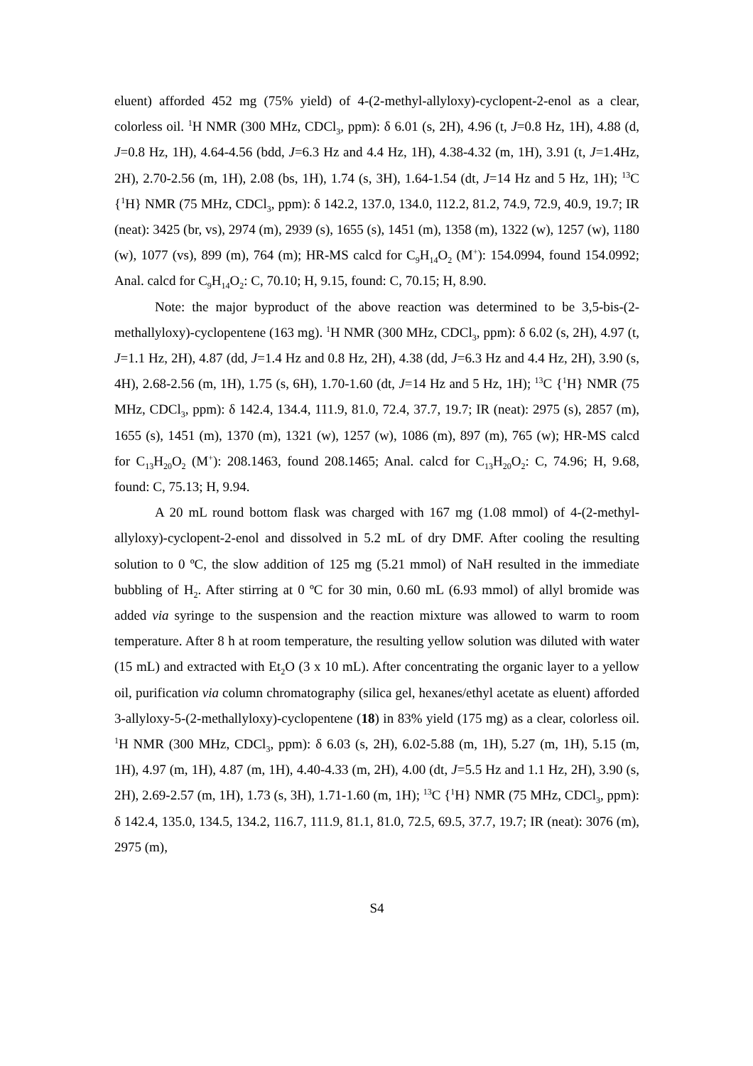eluent) afforded 452 mg (75% yield) of 4-(2-methyl-allyloxy)-cyclopent-2-enol as a clear, colorless oil. <sup>1</sup>H NMR (300 MHz, CDCl<sub>3</sub>, ppm): δ 6.01 (s, 2H), 4.96 (t, J=0.8 Hz, 1H), 4.88 (d, J=0.8 Hz, 1H), 4.64-4.56 (bdd, J=6.3 Hz and 4.4 Hz, 1H), 4.38-4.32 (m, 1H), 3.91 (t, J=1.4Hz, 2H), 2.70-2.56 (m, 1H), 2.08 (bs, 1H), 1.74 (s, 3H), 1.64-1.54 (dt, J=14 Hz and 5 Hz, 1H); <sup>13</sup>C {<sup>1</sup>H} NMR (75 MHz, CDCl<sub>3</sub>, ppm): δ 142.2, 137.0, 134.0, 112.2, 81.2, 74.9, 72.9, 40.9, 19.7; IR (neat): 3425 (br, vs), 2974 (m), 2939 (s), 1655 (s), 1451 (m), 1358 (m), 1322 (w), 1257 (w), 1180 (w), 1077 (vs), 899 (m), 764 (m); HR-MS calcd for C<sub>9</sub>H<sub>14</sub>O<sub>2</sub> (M<sup>+</sup>): 154.0994, found 154.0992; Anal. calcd for C<sub>9</sub>H<sub>14</sub>O<sub>2</sub>: C, 70.10; H, 9.15, found: C, 70.15; H, 8.90.
Note: the major byproduct of the above reaction was determined to be 3,5-bis-(2-methallyloxy)-cyclopentene (163 mg). <sup>1</sup>H NMR (300 MHz, CDCl<sub>3</sub>, ppm): δ 6.02 (s, 2H), 4.97 (t, J=1.1 Hz, 2H), 4.87 (dd, J=1.4 Hz and 0.8 Hz, 2H), 4.38 (dd, J=6.3 Hz and 4.4 Hz, 2H), 3.90 (s, 4H), 2.68-2.56 (m, 1H), 1.75 (s, 6H), 1.70-1.60 (dt, J=14 Hz and 5 Hz, 1H); <sup>13</sup>C {<sup>1</sup>H} NMR (75 MHz, CDCl<sub>3</sub>, ppm): δ 142.4, 134.4, 111.9, 81.0, 72.4, 37.7, 19.7; IR (neat): 2975 (s), 2857 (m), 1655 (s), 1451 (m), 1370 (m), 1321 (w), 1257 (w), 1086 (m), 897 (m), 765 (w); HR-MS calcd for C<sub>13</sub>H<sub>20</sub>O<sub>2</sub> (M<sup>+</sup>): 208.1463, found 208.1465; Anal. calcd for C<sub>13</sub>H<sub>20</sub>O<sub>2</sub>: C, 74.96; H, 9.68, found: C, 75.13; H, 9.94.
A 20 mL round bottom flask was charged with 167 mg (1.08 mmol) of 4-(2-methyl-allyloxy)-cyclopent-2-enol and dissolved in 5.2 mL of dry DMF. After cooling the resulting solution to 0 ºC, the slow addition of 125 mg (5.21 mmol) of NaH resulted in the immediate bubbling of H<sub>2</sub>. After stirring at 0 ºC for 30 min, 0.60 mL (6.93 mmol) of allyl bromide was added via syringe to the suspension and the reaction mixture was allowed to warm to room temperature. After 8 h at room temperature, the resulting yellow solution was diluted with water (15 mL) and extracted with Et<sub>2</sub>O (3 x 10 mL). After concentrating the organic layer to a yellow oil, purification via column chromatography (silica gel, hexanes/ethyl acetate as eluent) afforded 3-allyloxy-5-(2-methallyloxy)-cyclopentene (18) in 83% yield (175 mg) as a clear, colorless oil. <sup>1</sup>H NMR (300 MHz, CDCl<sub>3</sub>, ppm): δ 6.03 (s, 2H), 6.02-5.88 (m, 1H), 5.27 (m, 1H), 5.15 (m, 1H), 4.97 (m, 1H), 4.87 (m, 1H), 4.40-4.33 (m, 2H), 4.00 (dt, J=5.5 Hz and 1.1 Hz, 2H), 3.90 (s, 2H), 2.69-2.57 (m, 1H), 1.73 (s, 3H), 1.71-1.60 (m, 1H); <sup>13</sup>C {<sup>1</sup>H} NMR (75 MHz, CDCl<sub>3</sub>, ppm): δ 142.4, 135.0, 134.5, 134.2, 116.7, 111.9, 81.1, 81.0, 72.5, 69.5, 37.7, 19.7; IR (neat): 3076 (m), 2975 (m),
S4